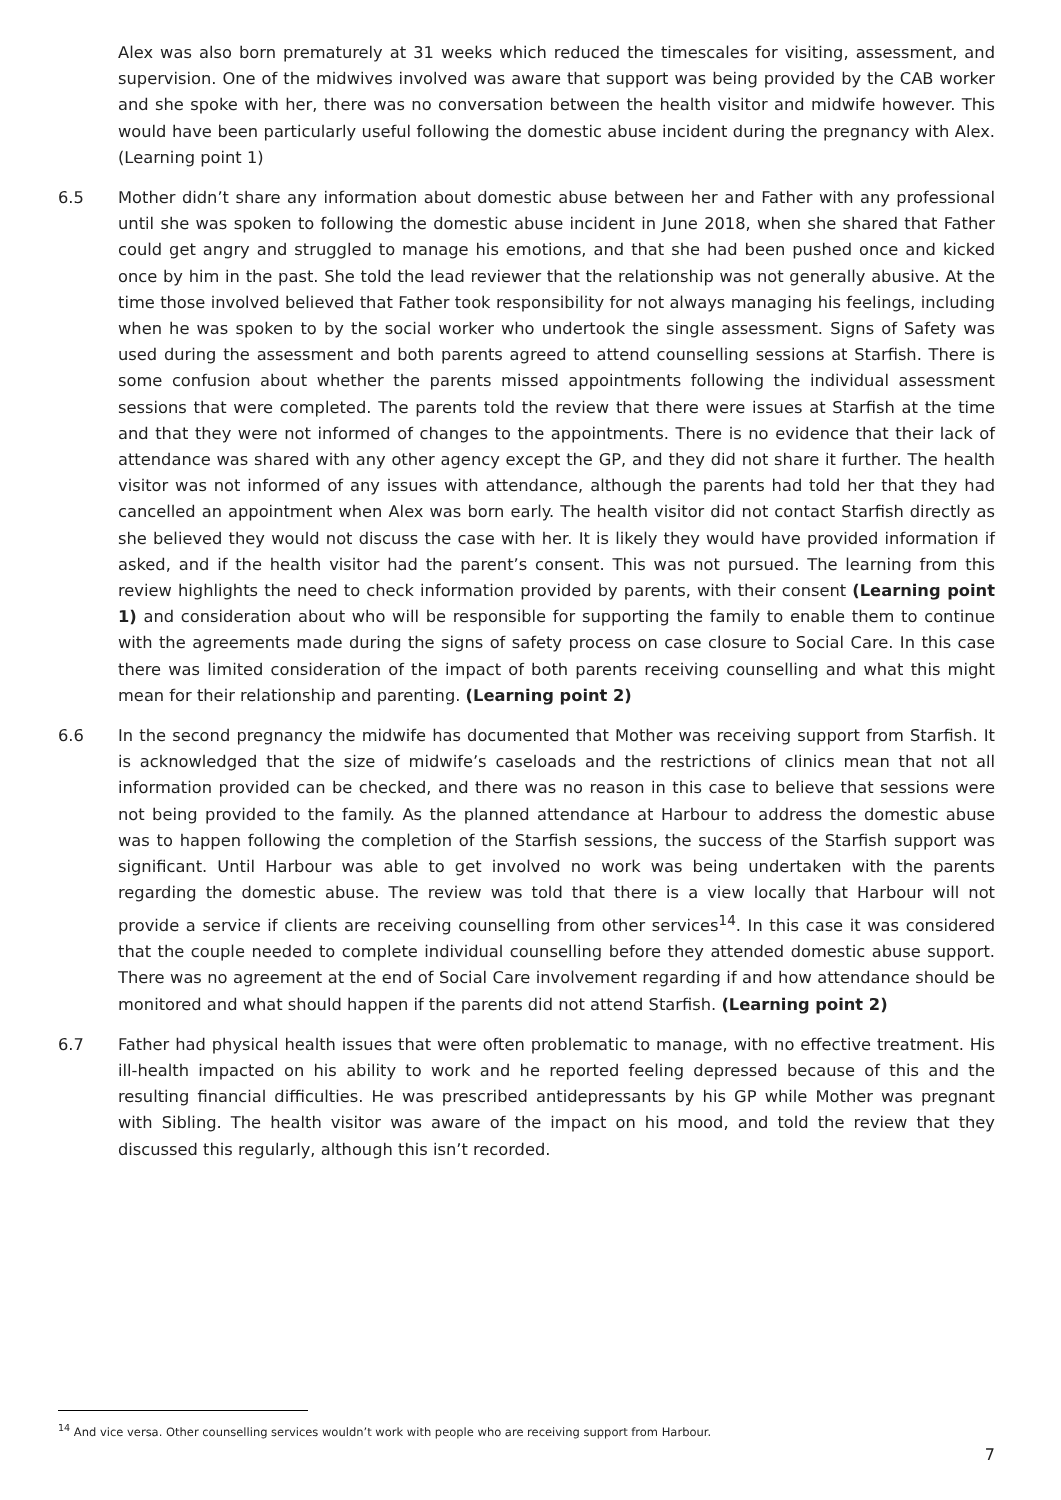Alex was also born prematurely at 31 weeks which reduced the timescales for visiting, assessment, and supervision. One of the midwives involved was aware that support was being provided by the CAB worker and she spoke with her, there was no conversation between the health visitor and midwife however. This would have been particularly useful following the domestic abuse incident during the pregnancy with Alex. (Learning point 1)
6.5 Mother didn’t share any information about domestic abuse between her and Father with any professional until she was spoken to following the domestic abuse incident in June 2018, when she shared that Father could get angry and struggled to manage his emotions, and that she had been pushed once and kicked once by him in the past. She told the lead reviewer that the relationship was not generally abusive. At the time those involved believed that Father took responsibility for not always managing his feelings, including when he was spoken to by the social worker who undertook the single assessment. Signs of Safety was used during the assessment and both parents agreed to attend counselling sessions at Starfish. There is some confusion about whether the parents missed appointments following the individual assessment sessions that were completed. The parents told the review that there were issues at Starfish at the time and that they were not informed of changes to the appointments. There is no evidence that their lack of attendance was shared with any other agency except the GP, and they did not share it further. The health visitor was not informed of any issues with attendance, although the parents had told her that they had cancelled an appointment when Alex was born early. The health visitor did not contact Starfish directly as she believed they would not discuss the case with her. It is likely they would have provided information if asked, and if the health visitor had the parent’s consent. This was not pursued. The learning from this review highlights the need to check information provided by parents, with their consent (Learning point 1) and consideration about who will be responsible for supporting the family to enable them to continue with the agreements made during the signs of safety process on case closure to Social Care. In this case there was limited consideration of the impact of both parents receiving counselling and what this might mean for their relationship and parenting. (Learning point 2)
6.6 In the second pregnancy the midwife has documented that Mother was receiving support from Starfish. It is acknowledged that the size of midwife’s caseloads and the restrictions of clinics mean that not all information provided can be checked, and there was no reason in this case to believe that sessions were not being provided to the family. As the planned attendance at Harbour to address the domestic abuse was to happen following the completion of the Starfish sessions, the success of the Starfish support was significant. Until Harbour was able to get involved no work was being undertaken with the parents regarding the domestic abuse. The review was told that there is a view locally that Harbour will not provide a service if clients are receiving counselling from other services<sup>14</sup>. In this case it was considered that the couple needed to complete individual counselling before they attended domestic abuse support. There was no agreement at the end of Social Care involvement regarding if and how attendance should be monitored and what should happen if the parents did not attend Starfish. (Learning point 2)
6.7 Father had physical health issues that were often problematic to manage, with no effective treatment. His ill-health impacted on his ability to work and he reported feeling depressed because of this and the resulting financial difficulties. He was prescribed antidepressants by his GP while Mother was pregnant with Sibling. The health visitor was aware of the impact on his mood, and told the review that they discussed this regularly, although this isn’t recorded.
<sup>14</sup> And vice versa. Other counselling services wouldn’t work with people who are receiving support from Harbour.
7